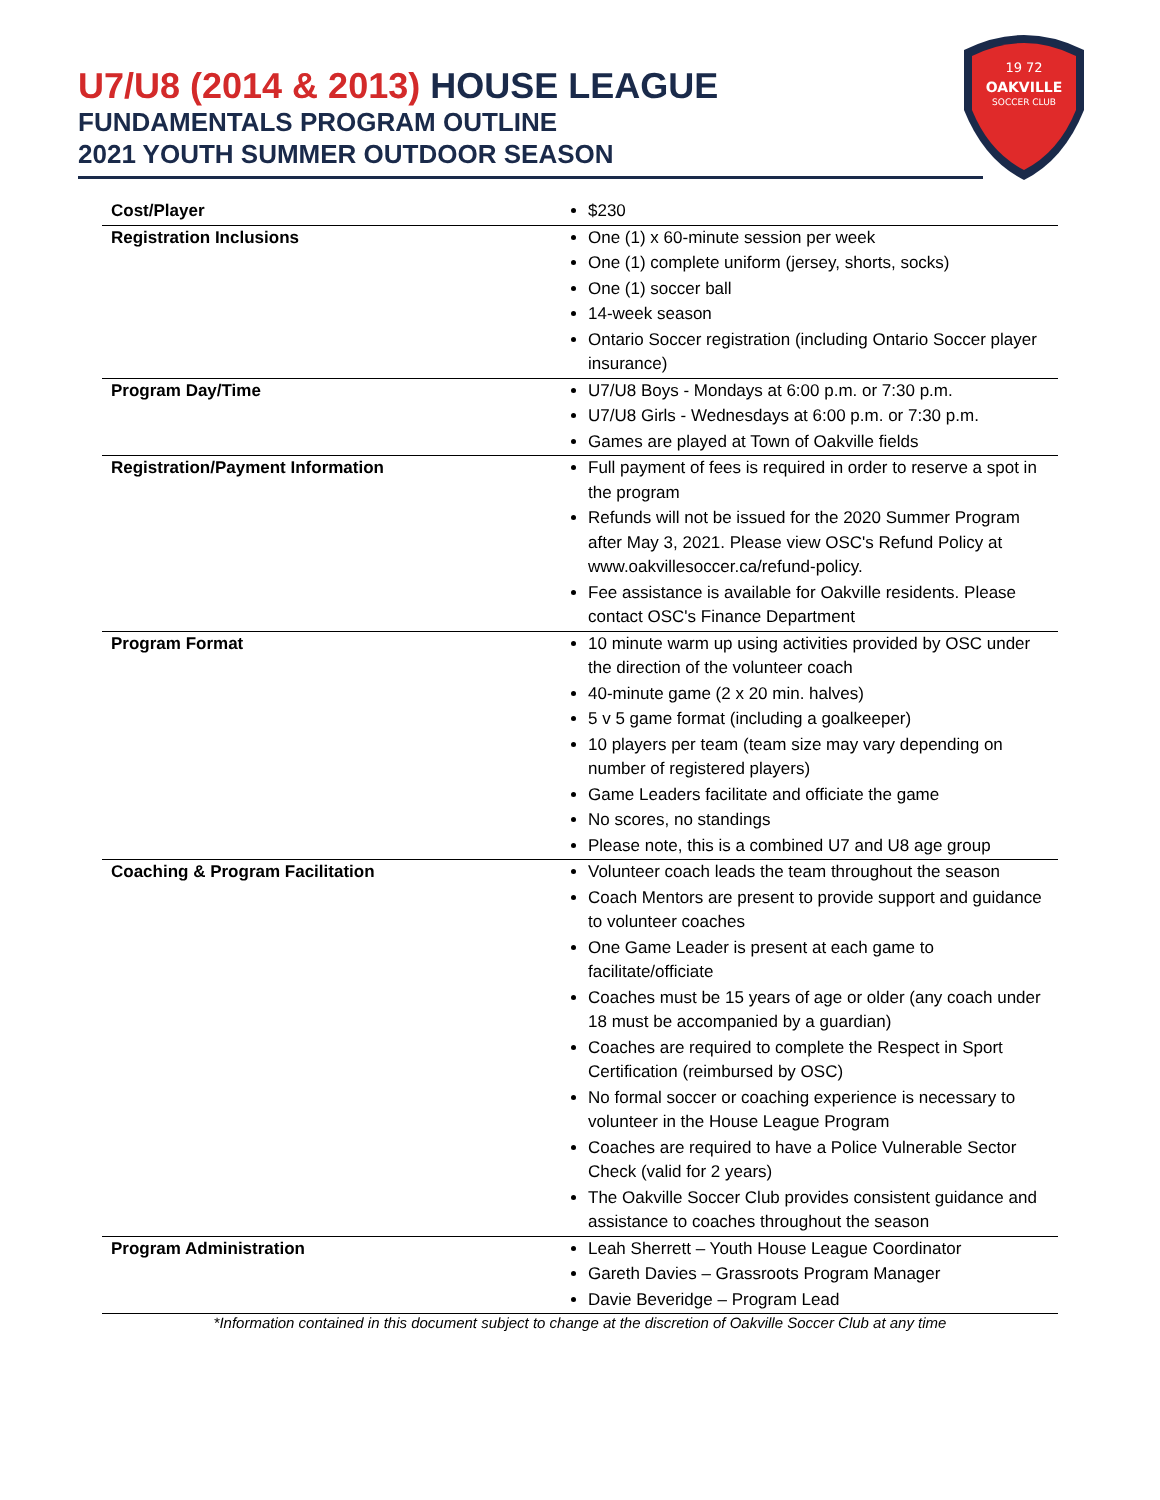U7/U8 (2014 & 2013) HOUSE LEAGUE
FUNDAMENTALS PROGRAM OUTLINE
2021 YOUTH SUMMER OUTDOOR SEASON
OAKVILLE
SOCCER CLUB
19 72
| Cost/Player | $230 |
| Registration Inclusions | One (1) x 60-minute session per week One (1) complete uniform (jersey, shorts, socks) One (1) soccer ball 14-week season Ontario Soccer registration (including Ontario Soccer player insurance) |
| Program Day/Time | U7/U8 Boys - Mondays at 6:00 p.m. or 7:30 p.m. U7/U8 Girls - Wednesdays at 6:00 p.m. or 7:30 p.m. Games are played at Town of Oakville fields |
| Registration/Payment Information | Full payment of fees is required in order to reserve a spot in the program Refunds will not be issued for the 2020 Summer Program after May 3, 2021. Please view OSC's Refund Policy at www.oakvillesoccer.ca/refund-policy. Fee assistance is available for Oakville residents. Please contact OSC's Finance Department |
| Program Format | 10 minute warm up using activities provided by OSC under the direction of the volunteer coach 40-minute game (2 x 20 min. halves) 5 v 5 game format (including a goalkeeper) 10 players per team (team size may vary depending on number of registered players) Game Leaders facilitate and officiate the game No scores, no standings Please note, this is a combined U7 and U8 age group |
| Coaching & Program Facilitation | Volunteer coach leads the team throughout the season Coach Mentors are present to provide support and guidance to volunteer coaches One Game Leader is present at each game to facilitate/officiate Coaches must be 15 years of age or older (any coach under 18 must be accompanied by a guardian) Coaches are required to complete the Respect in Sport Certification (reimbursed by OSC) No formal soccer or coaching experience is necessary to volunteer in the House League Program Coaches are required to have a Police Vulnerable Sector Check (valid for 2 years) The Oakville Soccer Club provides consistent guidance and assistance to coaches throughout the season |
| Program Administration | Leah Sherrett – Youth House League Coordinator Gareth Davies – Grassroots Program Manager Davie Beveridge – Program Lead |
*Information contained in this document subject to change at the discretion of Oakville Soccer Club at any time